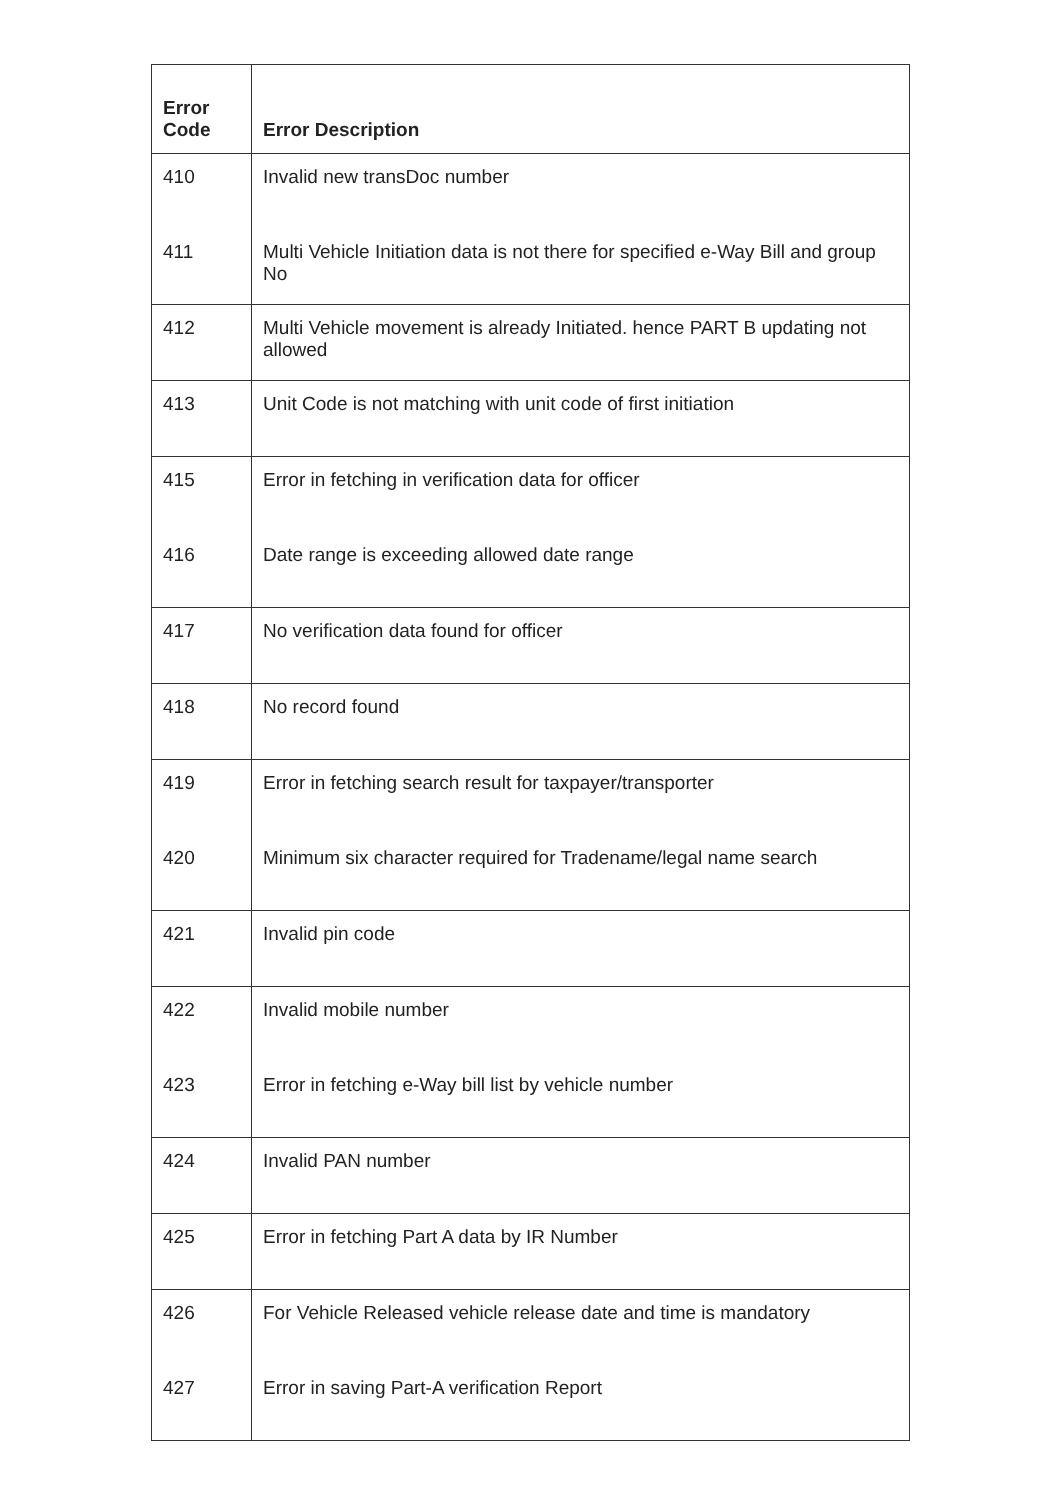| Error Code | Error Description |
| --- | --- |
| 410 | Invalid new transDoc number |
| 411 | Multi Vehicle Initiation data is not there for specified e-Way Bill and group No |
| 412 | Multi Vehicle movement is already Initiated. hence PART B updating not allowed |
| 413 | Unit Code is not matching with unit code of first initiation |
| 415 | Error in fetching in verification data for officer |
| 416 | Date range is exceeding allowed date range |
| 417 | No verification data found for officer |
| 418 | No record found |
| 419 | Error in fetching search result for taxpayer/transporter |
| 420 | Minimum six character required for Tradename/legal name search |
| 421 | Invalid pin code |
| 422 | Invalid mobile number |
| 423 | Error in fetching e-Way bill list by vehicle number |
| 424 | Invalid PAN number |
| 425 | Error in fetching Part A data by IR Number |
| 426 | For Vehicle Released vehicle release date and time is mandatory |
| 427 | Error in saving Part-A verification Report |